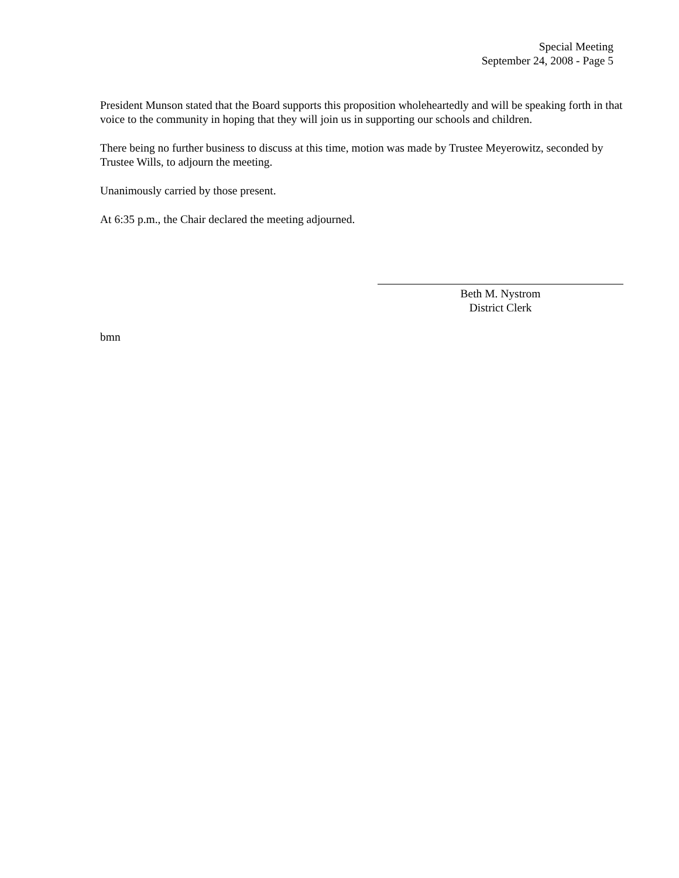Special Meeting
September 24, 2008 - Page 5
President Munson stated that the Board supports this proposition wholeheartedly and will be speaking forth in that voice to the community in hoping that they will join us in supporting our schools and children.
There being no further business to discuss at this time, motion was made by Trustee Meyerowitz, seconded by Trustee Wills, to adjourn the meeting.
Unanimously carried by those present.
At 6:35 p.m., the Chair declared the meeting adjourned.
Beth M. Nystrom
District Clerk
bmn